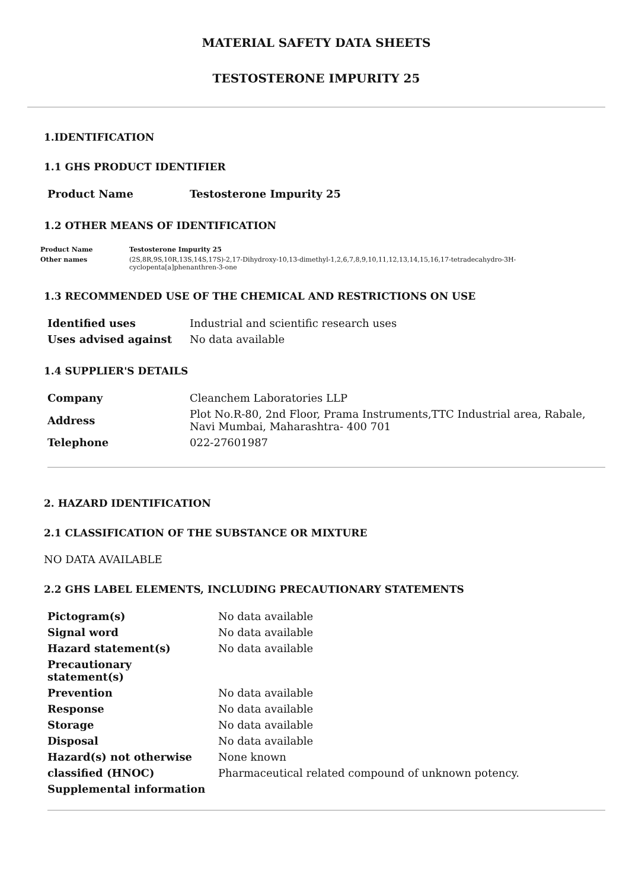MATERIAL SAFETY DATA SHEETS
TESTOSTERONE IMPURITY 25
1.IDENTIFICATION
1.1 GHS PRODUCT IDENTIFIER
| Product Name | Testosterone Impurity 25 |
1.2 OTHER MEANS OF IDENTIFICATION
| Product Name | Testosterone Impurity 25 |
| Other names | (2S,8R,9S,10R,13S,14S,17S)-2,17-Dihydroxy-10,13-dimethyl-1,2,6,7,8,9,10,11,12,13,14,15,16,17-tetradecahydro-3H-cyclopenta[a]phenanthren-3-one |
1.3 RECOMMENDED USE OF THE CHEMICAL AND RESTRICTIONS ON USE
| Identified uses | Industrial and scientific research uses |
| Uses advised against | No data available |
1.4 SUPPLIER'S DETAILS
| Company | Cleanchem Laboratories LLP |
| Address | Plot No.R-80, 2nd Floor, Prama Instruments,TTC Industrial area, Rabale, Navi Mumbai, Maharashtra- 400 701 |
| Telephone | 022-27601987 |
2. HAZARD IDENTIFICATION
2.1 CLASSIFICATION OF THE SUBSTANCE OR MIXTURE
NO DATA AVAILABLE
2.2 GHS LABEL ELEMENTS, INCLUDING PRECAUTIONARY STATEMENTS
| Pictogram(s) | No data available |
| Signal word | No data available |
| Hazard statement(s) | No data available |
| Precautionary statement(s) | |
| Prevention | No data available |
| Response | No data available |
| Storage | No data available |
| Disposal | No data available |
| Hazard(s) not otherwise | None known |
| classified (HNOC) | Pharmaceutical related compound of unknown potency. |
| Supplemental information | |